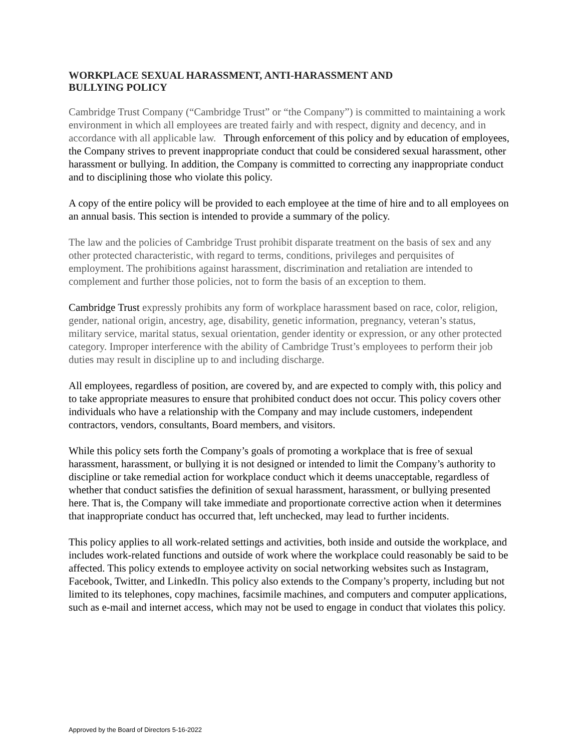WORKPLACE SEXUAL HARASSMENT, ANTI-HARASSMENT AND
BULLYING POLICY
Cambridge Trust Company (“Cambridge Trust” or “the Company”) is committed to maintaining a work environment in which all employees are treated fairly and with respect, dignity and decency, and in accordance with all applicable law. Through enforcement of this policy and by education of employees, the Company strives to prevent inappropriate conduct that could be considered sexual harassment, other harassment or bullying. In addition, the Company is committed to correcting any inappropriate conduct and to disciplining those who violate this policy.
A copy of the entire policy will be provided to each employee at the time of hire and to all employees on an annual basis. This section is intended to provide a summary of the policy.
The law and the policies of Cambridge Trust prohibit disparate treatment on the basis of sex and any other protected characteristic, with regard to terms, conditions, privileges and perquisites of employment. The prohibitions against harassment, discrimination and retaliation are intended to complement and further those policies, not to form the basis of an exception to them.
Cambridge Trust expressly prohibits any form of workplace harassment based on race, color, religion, gender, national origin, ancestry, age, disability, genetic information, pregnancy, veteran’s status, military service, marital status, sexual orientation, gender identity or expression, or any other protected category. Improper interference with the ability of Cambridge Trust’s employees to perform their job duties may result in discipline up to and including discharge.
All employees, regardless of position, are covered by, and are expected to comply with, this policy and to take appropriate measures to ensure that prohibited conduct does not occur. This policy covers other individuals who have a relationship with the Company and may include customers, independent contractors, vendors, consultants, Board members, and visitors.
While this policy sets forth the Company’s goals of promoting a workplace that is free of sexual harassment, harassment, or bullying it is not designed or intended to limit the Company’s authority to discipline or take remedial action for workplace conduct which it deems unacceptable, regardless of whether that conduct satisfies the definition of sexual harassment, harassment, or bullying presented here. That is, the Company will take immediate and proportionate corrective action when it determines that inappropriate conduct has occurred that, left unchecked, may lead to further incidents.
This policy applies to all work-related settings and activities, both inside and outside the workplace, and includes work-related functions and outside of work where the workplace could reasonably be said to be affected. This policy extends to employee activity on social networking websites such as Instagram, Facebook, Twitter, and LinkedIn. This policy also extends to the Company’s property, including but not limited to its telephones, copy machines, facsimile machines, and computers and computer applications, such as e-mail and internet access, which may not be used to engage in conduct that violates this policy.
Approved by the Board of Directors 5-16-2022